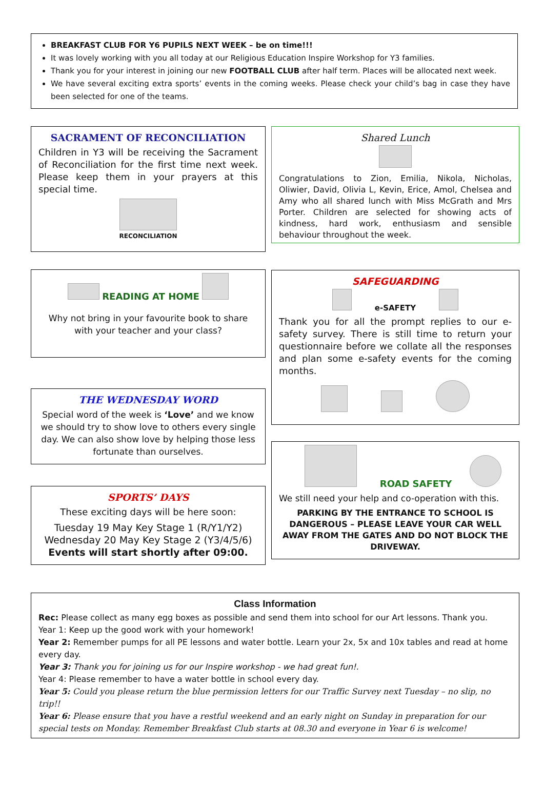BREAKFAST CLUB FOR Y6 PUPILS NEXT WEEK – be on time!!!
It was lovely working with you all today at our Religious Education Inspire Workshop for Y3 families.
Thank you for your interest in joining our new FOOTBALL CLUB after half term. Places will be allocated next week.
We have several exciting extra sports’ events in the coming weeks. Please check your child’s bag in case they have been selected for one of the teams.
SACRAMENT OF RECONCILIATION
Children in Y3 will be receiving the Sacrament of Reconciliation for the first time next week. Please keep them in your prayers at this special time.
RECONCILIATION
READING AT HOME
Why not bring in your favourite book to share with your teacher and your class?
THE WEDNESDAY WORD
Special word of the week is ‘Love’ and we know we should try to show love to others every single day. We can also show love by helping those less fortunate than ourselves.
SPORTS’ DAYS
These exciting days will be here soon:
Tuesday 19 May Key Stage 1 (R/Y1/Y2)
Wednesday 20 May Key Stage 2 (Y3/4/5/6)
Events will start shortly after 09:00.
Shared Lunch
Congratulations to Zion, Emilia, Nikola, Nicholas, Oliwier, David, Olivia L, Kevin, Erice, Amol, Chelsea and Amy who all shared lunch with Miss McGrath and Mrs Porter. Children are selected for showing acts of kindness, hard work, enthusiasm and sensible behaviour throughout the week.
SAFEGUARDING
e-SAFETY
Thank you for all the prompt replies to our e-safety survey. There is still time to return your questionnaire before we collate all the responses and plan some e-safety events for the coming months.
ROAD SAFETY
We still need your help and co-operation with this.
PARKING BY THE ENTRANCE TO SCHOOL IS DANGEROUS – PLEASE LEAVE YOUR CAR WELL AWAY FROM THE GATES AND DO NOT BLOCK THE DRIVEWAY.
Class Information
Rec: Please collect as many egg boxes as possible and send them into school for our Art lessons. Thank you.
Year 1: Keep up the good work with your homework!
Year 2: Remember pumps for all PE lessons and water bottle. Learn your 2x, 5x and 10x tables and read at home every day.
Year 3: Thank you for joining us for our Inspire workshop - we had great fun!.
Year 4: Please remember to have a water bottle in school every day.
Year 5: Could you please return the blue permission letters for our Traffic Survey next Tuesday – no slip, no trip!!
Year 6: Please ensure that you have a restful weekend and an early night on Sunday in preparation for our special tests on Monday. Remember Breakfast Club starts at 08.30 and everyone in Year 6 is welcome!